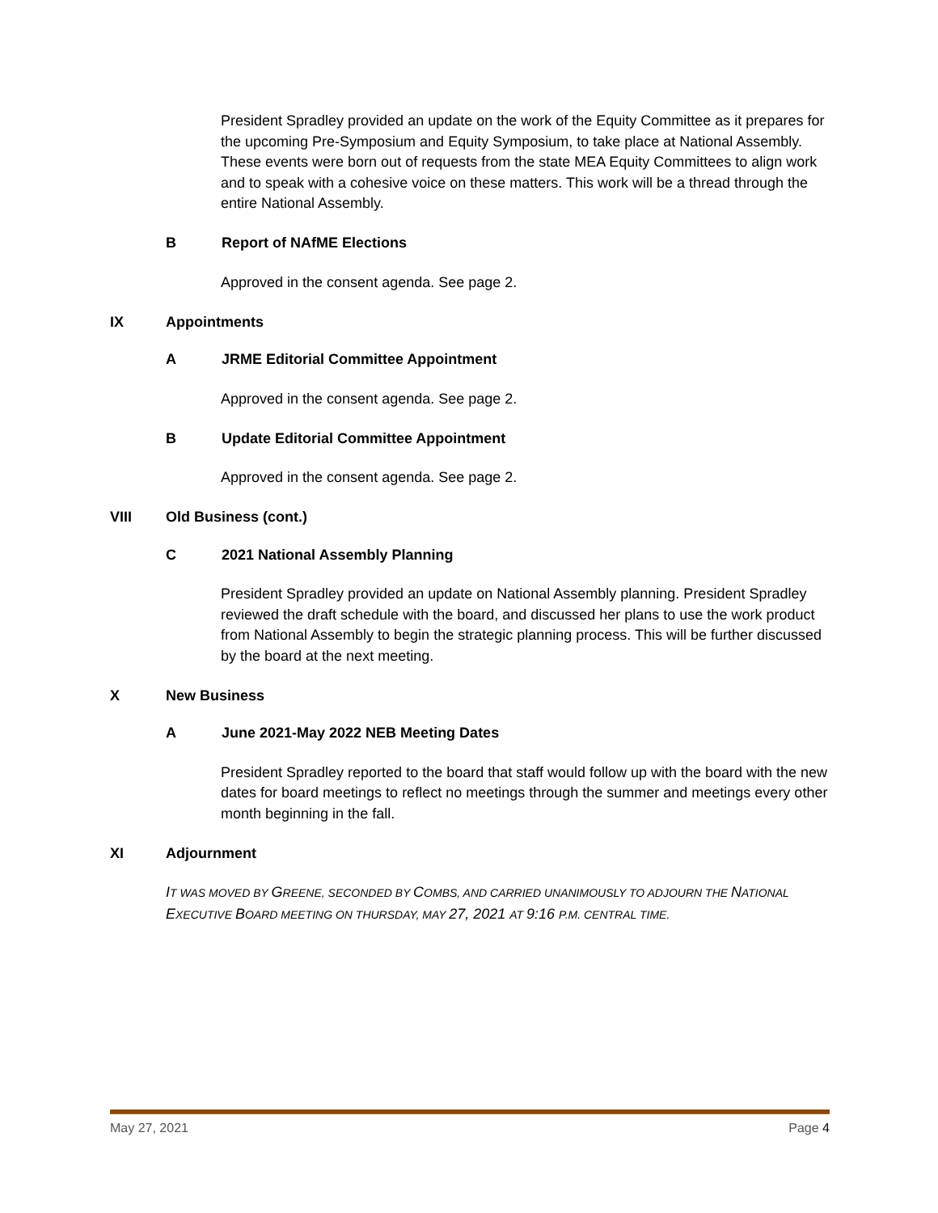President Spradley provided an update on the work of the Equity Committee as it prepares for the upcoming Pre-Symposium and Equity Symposium, to take place at National Assembly. These events were born out of requests from the state MEA Equity Committees to align work and to speak with a cohesive voice on these matters. This work will be a thread through the entire National Assembly.
B Report of NAfME Elections
Approved in the consent agenda. See page 2.
IX Appointments
A JRME Editorial Committee Appointment
Approved in the consent agenda. See page 2.
B Update Editorial Committee Appointment
Approved in the consent agenda. See page 2.
VIII Old Business (cont.)
C 2021 National Assembly Planning
President Spradley provided an update on National Assembly planning. President Spradley reviewed the draft schedule with the board, and discussed her plans to use the work product from National Assembly to begin the strategic planning process. This will be further discussed by the board at the next meeting.
X New Business
A June 2021-May 2022 NEB Meeting Dates
President Spradley reported to the board that staff would follow up with the board with the new dates for board meetings to reflect no meetings through the summer and meetings every other month beginning in the fall.
XI Adjournment
IT WAS MOVED BY GREENE, SECONDED BY COMBS, AND CARRIED UNANIMOUSLY TO ADJOURN THE NATIONAL EXECUTIVE BOARD MEETING ON THURSDAY, MAY 27, 2021 AT 9:16 P.M. CENTRAL TIME.
May 27, 2021 Page 4